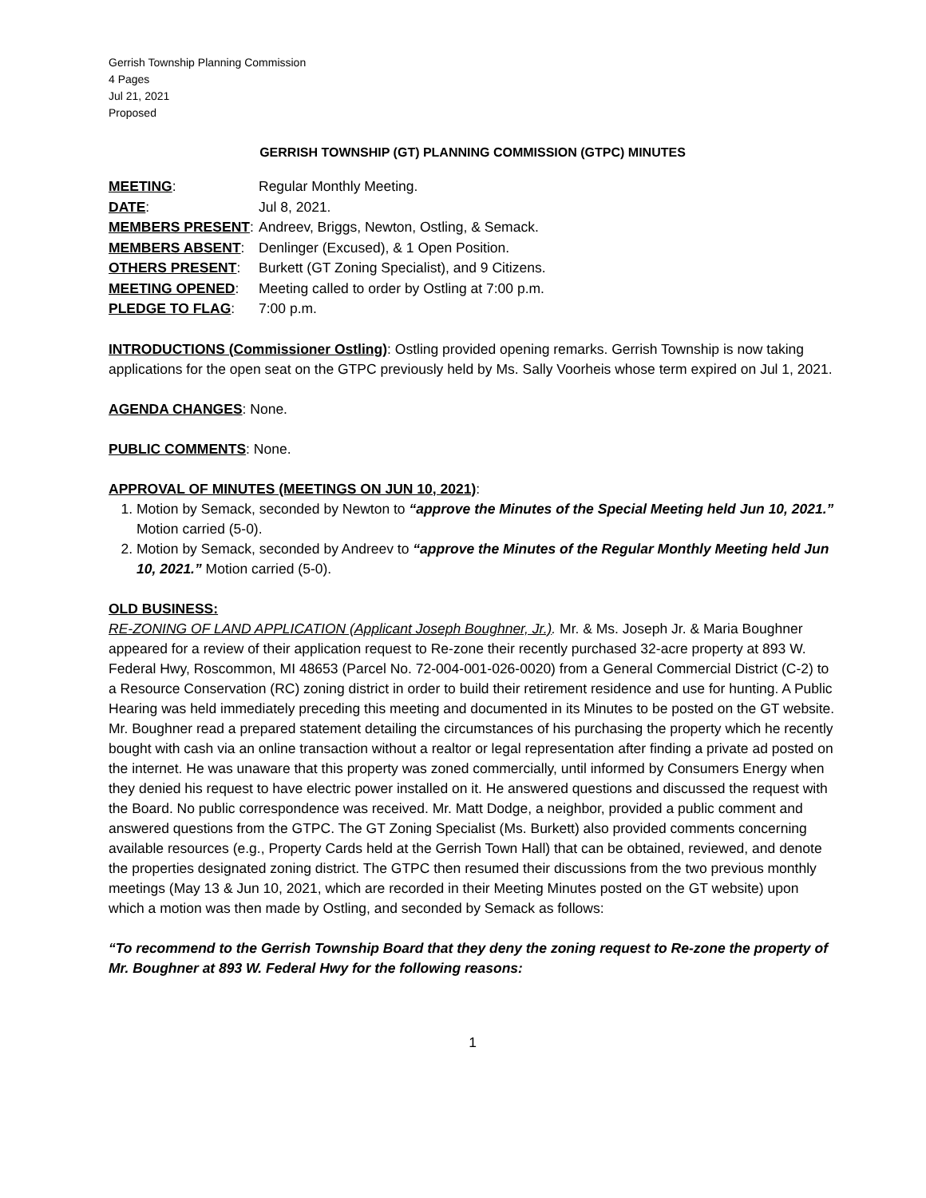Gerrish Township Planning Commission
4 Pages
Jul 21, 2021
Proposed
GERRISH TOWNSHIP (GT) PLANNING COMMISSION (GTPC) MINUTES
| MEETING : | Regular Monthly Meeting. |
| DATE : | Jul 8, 2021. |
| MEMBERS PRESENT : | Andreev, Briggs, Newton, Ostling, & Semack. |
| MEMBERS ABSENT : | Denlinger (Excused), & 1 Open Position. |
| OTHERS PRESENT : | Burkett (GT Zoning Specialist), and 9 Citizens. |
| MEETING OPENED : | Meeting called to order by Ostling at 7:00 p.m. |
| PLEDGE TO FLAG : | 7:00 p.m. |
INTRODUCTIONS (Commissioner Ostling): Ostling provided opening remarks. Gerrish Township is now taking applications for the open seat on the GTPC previously held by Ms. Sally Voorheis whose term expired on Jul 1, 2021.
AGENDA CHANGES: None.
PUBLIC COMMENTS: None.
APPROVAL OF MINUTES (MEETINGS ON JUN 10, 2021):
1. Motion by Semack, seconded by Newton to “approve the Minutes of the Special Meeting held Jun 10, 2021.” Motion carried (5-0).
2. Motion by Semack, seconded by Andreev to “approve the Minutes of the Regular Monthly Meeting held Jun 10, 2021.” Motion carried (5-0).
OLD BUSINESS:
RE-ZONING OF LAND APPLICATION (Applicant Joseph Boughner, Jr.). Mr. & Ms. Joseph Jr. & Maria Boughner appeared for a review of their application request to Re-zone their recently purchased 32-acre property at 893 W. Federal Hwy, Roscommon, MI 48653 (Parcel No. 72-004-001-026-0020) from a General Commercial District (C-2) to a Resource Conservation (RC) zoning district in order to build their retirement residence and use for hunting. A Public Hearing was held immediately preceding this meeting and documented in its Minutes to be posted on the GT website. Mr. Boughner read a prepared statement detailing the circumstances of his purchasing the property which he recently bought with cash via an online transaction without a realtor or legal representation after finding a private ad posted on the internet. He was unaware that this property was zoned commercially, until informed by Consumers Energy when they denied his request to have electric power installed on it. He answered questions and discussed the request with the Board. No public correspondence was received. Mr. Matt Dodge, a neighbor, provided a public comment and answered questions from the GTPC. The GT Zoning Specialist (Ms. Burkett) also provided comments concerning available resources (e.g., Property Cards held at the Gerrish Town Hall) that can be obtained, reviewed, and denote the properties designated zoning district. The GTPC then resumed their discussions from the two previous monthly meetings (May 13 & Jun 10, 2021, which are recorded in their Meeting Minutes posted on the GT website) upon which a motion was then made by Ostling, and seconded by Semack as follows:
“To recommend to the Gerrish Township Board that they deny the zoning request to Re-zone the property of Mr. Boughner at 893 W. Federal Hwy for the following reasons:
1